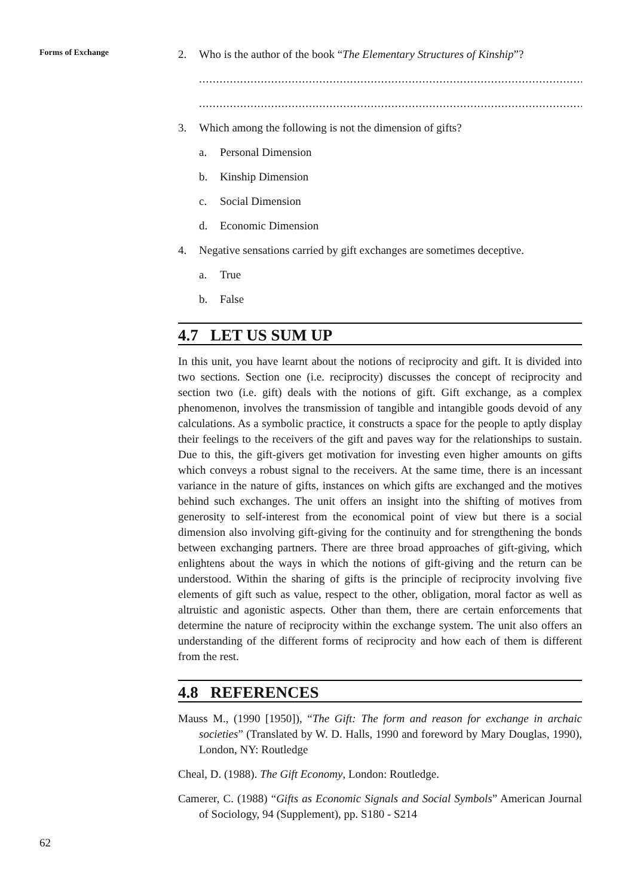Forms of Exchange
2. Who is the author of the book “The Elementary Structures of Kinship”?
..............................................................................................................................
..............................................................................................................................
3. Which among the following is not the dimension of gifts?
a. Personal Dimension
b. Kinship Dimension
c. Social Dimension
d. Economic Dimension
4. Negative sensations carried by gift exchanges are sometimes deceptive.
a. True
b. False
4.7 LET US SUM UP
In this unit, you have learnt about the notions of reciprocity and gift. It is divided into two sections. Section one (i.e. reciprocity) discusses the concept of reciprocity and section two (i.e. gift) deals with the notions of gift. Gift exchange, as a complex phenomenon, involves the transmission of tangible and intangible goods devoid of any calculations. As a symbolic practice, it constructs a space for the people to aptly display their feelings to the receivers of the gift and paves way for the relationships to sustain. Due to this, the gift-givers get motivation for investing even higher amounts on gifts which conveys a robust signal to the receivers. At the same time, there is an incessant variance in the nature of gifts, instances on which gifts are exchanged and the motives behind such exchanges. The unit offers an insight into the shifting of motives from generosity to self-interest from the economical point of view but there is a social dimension also involving gift-giving for the continuity and for strengthening the bonds between exchanging partners. There are three broad approaches of gift-giving, which enlightens about the ways in which the notions of gift-giving and the return can be understood. Within the sharing of gifts is the principle of reciprocity involving five elements of gift such as value, respect to the other, obligation, moral factor as well as altruistic and agonistic aspects. Other than them, there are certain enforcements that determine the nature of reciprocity within the exchange system. The unit also offers an understanding of the different forms of reciprocity and how each of them is different from the rest.
4.8 REFERENCES
Mauss M., (1990 [1950]), “The Gift: The form and reason for exchange in archaic societies” (Translated by W. D. Halls, 1990 and foreword by Mary Douglas, 1990), London, NY: Routledge
Cheal, D. (1988). The Gift Economy, London: Routledge.
Camerer, C. (1988) “Gifts as Economic Signals and Social Symbols” American Journal of Sociology, 94 (Supplement), pp. S180 - S214
62